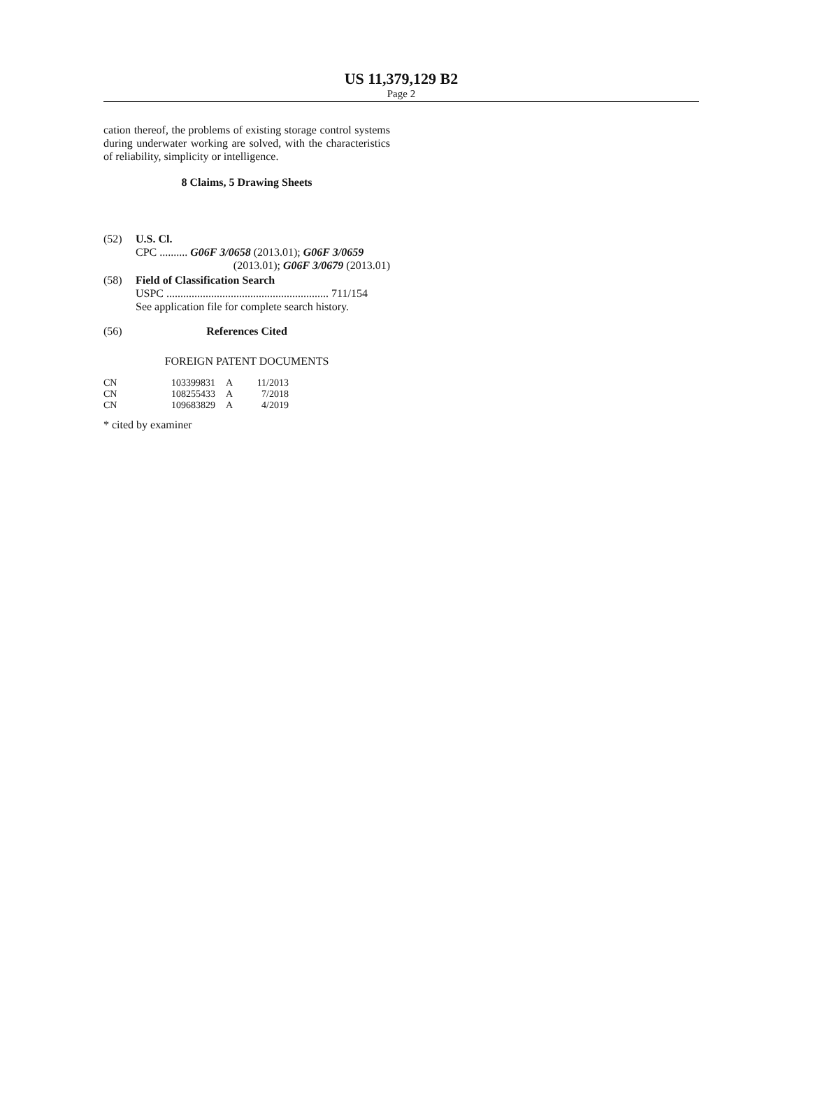US 11,379,129 B2
Page 2
cation thereof, the problems of existing storage control systems during underwater working are solved, with the characteristics of reliability, simplicity or intelligence.
8 Claims, 5 Drawing Sheets
(52) U.S. Cl.
CPC .......... G06F 3/0658 (2013.01); G06F 3/0659
(2013.01); G06F 3/0679 (2013.01)
(58) Field of Classification Search
USPC .......................................................... 711/154
See application file for complete search history.
(56) References Cited
FOREIGN PATENT DOCUMENTS
| CN | 103399831 | A | 11/2013 |
| CN | 108255433 | A | 7/2018 |
| CN | 109683829 | A | 4/2019 |
* cited by examiner